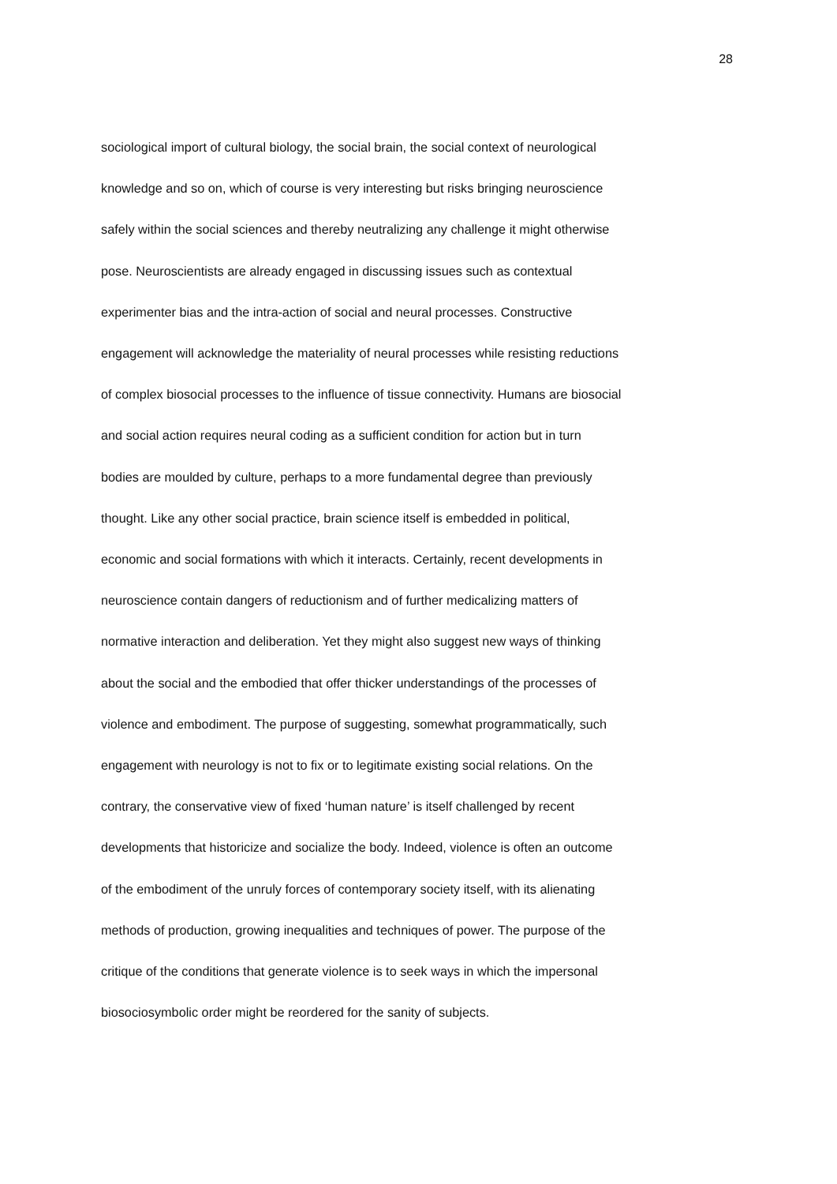28
sociological import of cultural biology, the social brain, the social context of neurological
knowledge and so on, which of course is very interesting but risks bringing neuroscience
safely within the social sciences and thereby neutralizing any challenge it might otherwise
pose. Neuroscientists are already engaged in discussing issues such as contextual
experimenter bias and the intra-action of social and neural processes. Constructive
engagement will acknowledge the materiality of neural processes while resisting reductions
of complex biosocial processes to the influence of tissue connectivity. Humans are biosocial
and social action requires neural coding as a sufficient condition for action but in turn
bodies are moulded by culture, perhaps to a more fundamental degree than previously
thought. Like any other social practice, brain science itself is embedded in political,
economic and social formations with which it interacts. Certainly, recent developments in
neuroscience contain dangers of reductionism and of further medicalizing matters of
normative interaction and deliberation. Yet they might also suggest new ways of thinking
about the social and the embodied that offer thicker understandings of the processes of
violence and embodiment. The purpose of suggesting, somewhat programmatically, such
engagement with neurology is not to fix or to legitimate existing social relations. On the
contrary, the conservative view of fixed ‘human nature’ is itself challenged by recent
developments that historicize and socialize the body. Indeed, violence is often an outcome
of the embodiment of the unruly forces of contemporary society itself, with its alienating
methods of production, growing inequalities and techniques of power. The purpose of the
critique of the conditions that generate violence is to seek ways in which the impersonal
biosociosymbolic order might be reordered for the sanity of subjects.